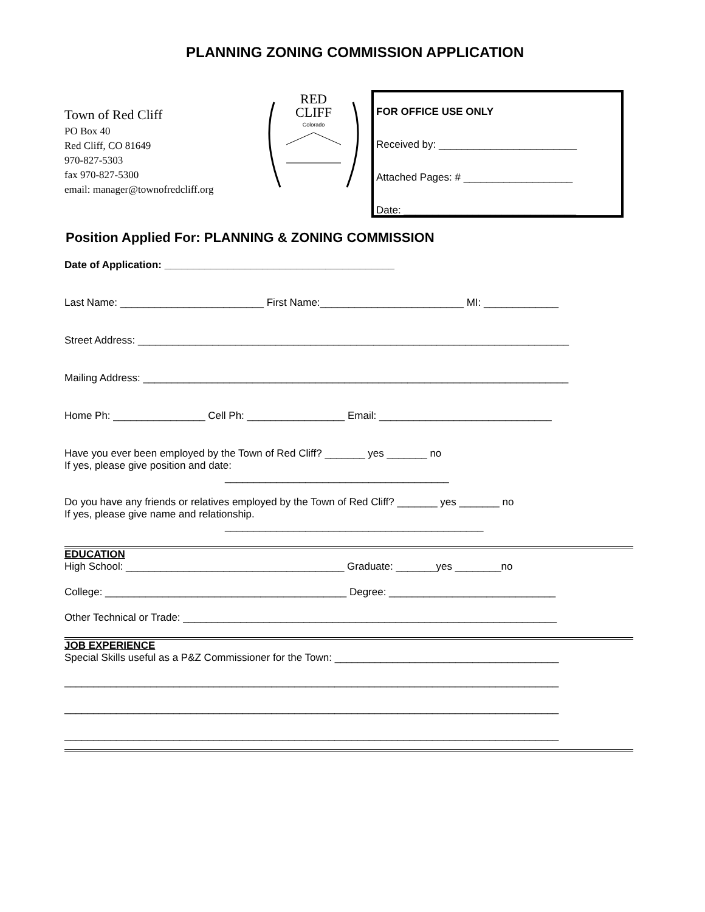PLANNING ZONING COMMISSION APPLICATION
Town of Red Cliff
PO Box 40
Red Cliff, CO 81649
970-827-5303
fax 970-827-5300
email: manager@townofredcliff.org
RED
CLIFF
Colorado
FOR OFFICE USE ONLY
Received by: ________________________
Attached Pages: # ___________________
Date: ______________________________
Position Applied For: PLANNING & ZONING COMMISSION
Date of Application: ________________________________________
Last Name: _________________________ First Name:_________________________ MI: _____________
Street Address: ___________________________________________________________________________
Mailing Address: __________________________________________________________________________
Home Ph: ________________ Cell Ph: _________________ Email: ______________________________
Have you ever been employed by the Town of Red Cliff? _______ yes _______ no
If yes, please give position and date:
_______________________________________
Do you have any friends or relatives employed by the Town of Red Cliff? _______ yes _______ no
If yes, please give name and relationship.
_____________________________________________
EDUCATION
High School: ______________________________________ Graduate: _______yes ________no
College: __________________________________________ Degree: _____________________________
Other Technical or Trade: _________________________________________________________________
JOB EXPERIENCE
Special Skills useful as a P&Z Commissioner for the Town: _______________________________________
______________________________________________________________________________________
______________________________________________________________________________________
______________________________________________________________________________________